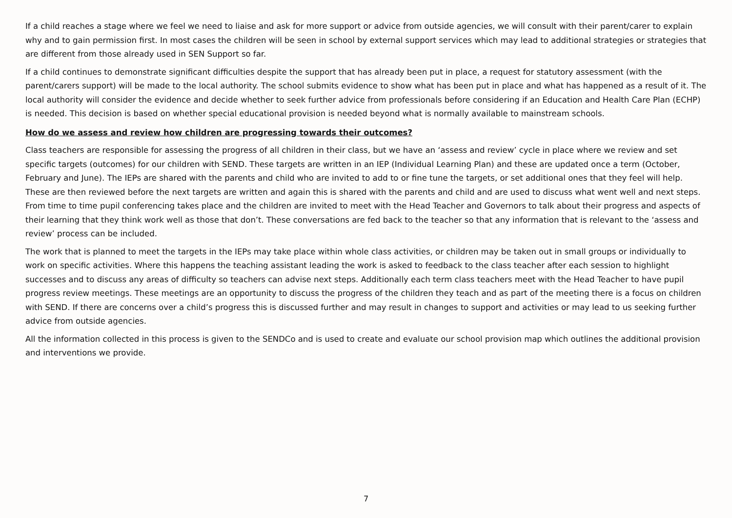If a child reaches a stage where we feel we need to liaise and ask for more support or advice from outside agencies, we will consult with their parent/carer to explain why and to gain permission first. In most cases the children will be seen in school by external support services which may lead to additional strategies or strategies that are different from those already used in SEN Support so far.
If a child continues to demonstrate significant difficulties despite the support that has already been put in place, a request for statutory assessment (with the parent/carers support) will be made to the local authority. The school submits evidence to show what has been put in place and what has happened as a result of it. The local authority will consider the evidence and decide whether to seek further advice from professionals before considering if an Education and Health Care Plan (ECHP) is needed. This decision is based on whether special educational provision is needed beyond what is normally available to mainstream schools.
How do we assess and review how children are progressing towards their outcomes?
Class teachers are responsible for assessing the progress of all children in their class, but we have an ‘assess and review’ cycle in place where we review and set specific targets (outcomes) for our children with SEND. These targets are written in an IEP (Individual Learning Plan) and these are updated once a term (October, February and June). The IEPs are shared with the parents and child who are invited to add to or fine tune the targets, or set additional ones that they feel will help. These are then reviewed before the next targets are written and again this is shared with the parents and child and are used to discuss what went well and next steps. From time to time pupil conferencing takes place and the children are invited to meet with the Head Teacher and Governors to talk about their progress and aspects of their learning that they think work well as those that don’t. These conversations are fed back to the teacher so that any information that is relevant to the ‘assess and review’ process can be included.
The work that is planned to meet the targets in the IEPs may take place within whole class activities, or children may be taken out in small groups or individually to work on specific activities. Where this happens the teaching assistant leading the work is asked to feedback to the class teacher after each session to highlight successes and to discuss any areas of difficulty so teachers can advise next steps. Additionally each term class teachers meet with the Head Teacher to have pupil progress review meetings. These meetings are an opportunity to discuss the progress of the children they teach and as part of the meeting there is a focus on children with SEND. If there are concerns over a child’s progress this is discussed further and may result in changes to support and activities or may lead to us seeking further advice from outside agencies.
All the information collected in this process is given to the SENDCo and is used to create and evaluate our school provision map which outlines the additional provision and interventions we provide.
7